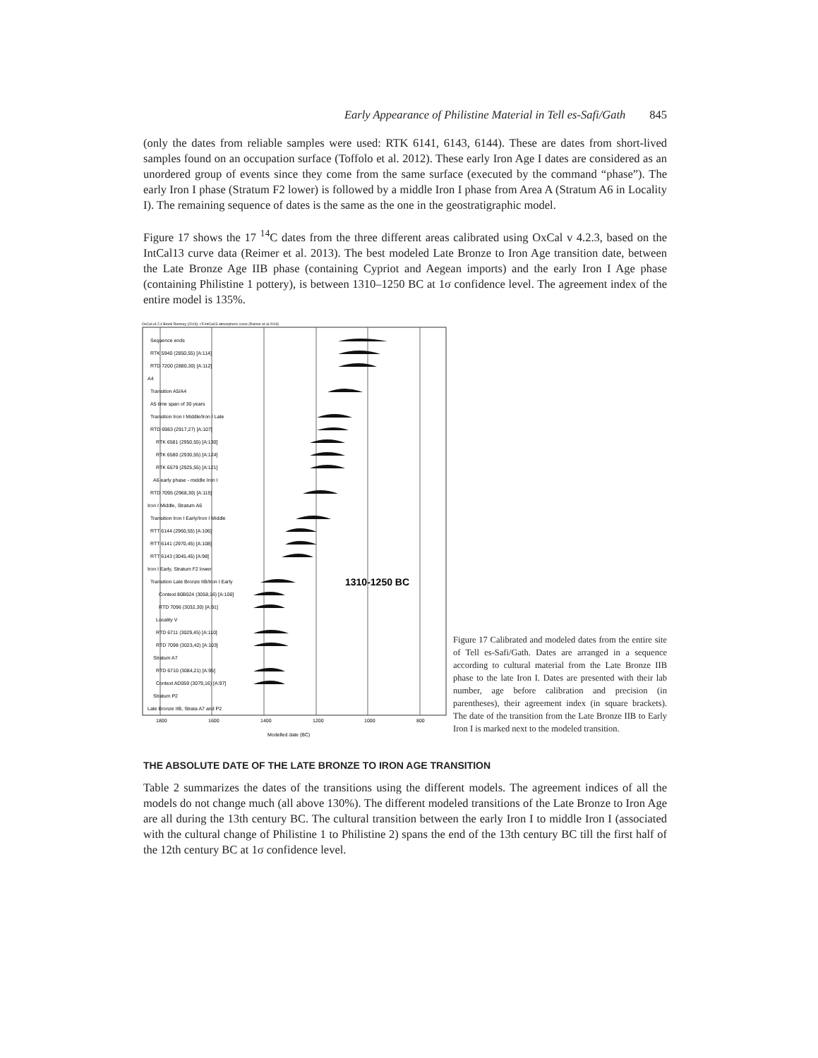Early Appearance of Philistine Material in Tell es-Safi/Gath 845
(only the dates from reliable samples were used: RTK 6141, 6143, 6144). These are dates from short-lived samples found on an occupation surface (Toffolo et al. 2012). These early Iron Age I dates are considered as an unordered group of events since they come from the same surface (executed by the command “phase”). The early Iron I phase (Stratum F2 lower) is followed by a middle Iron I phase from Area A (Stratum A6 in Locality I). The remaining sequence of dates is the same as the one in the geostratigraphic model.
Figure 17 shows the 17 <sup>14</sup>C dates from the three different areas calibrated using OxCal v 4.2.3, based on the IntCal13 curve data (Reimer et al. 2013). The best modeled Late Bronze to Iron Age transition date, between the Late Bronze Age IIB phase (containing Cypriot and Aegean imports) and the early Iron I Age phase (containing Philistine 1 pottery), is between 1310–1250 BC at 1σ confidence level. The agreement index of the entire model is 135%.
OxCal v4.2.4 Bronk Ramsey (2013); r:5 IntCal13 atmospheric curve (Reimer et al 2013)
Sequence ends
RTK 5940 (2850,55) [A:114]
RTD 7200 (2880,30) [A:112]
A4
Transition A5/A4
A5 time span of 30 years
Transition Iron I Middle/Iron I Late
RTD 6983 (2917,27) [A:107]
RTK 6581 (2950,55) [A:130]
RTK 6580 (2930,55) [A:124]
RTK 6579 (2925,55) [A:121]
A6 early phase - middle Iron I
RTD 7095 (2968,30) [A:115]
Iron I Middle, Stratum A6
Transition Iron I Early/Iron I Middle
RTT 6144 (2960,55) [A:106]
RTT 6141 (2970,45) [A:108]
RTT 6143 (3045,45) [A:98]
Iron I Early, Stratum F2 lower
Transition Late Bronze IIB/Iron I Early
1310-1250 BC
Context 80B024 (3058,16) [A:106]
RTD 7096 (3032,30) [A:91]
Locality V
RTD 6711 (3029,45) [A:110]
RTD 7098 (3023,42) [A:103]
Stratum A7
RTD 6710 (3084,21) [A:95]
Context AD059 (3079,16) [A:97]
Stratum P2
Late Bronze IIB, Strata A7 and P2
1800
1600
1400
1200
1000
800
Modelled date (BC)
Figure 17 Calibrated and modeled dates from the entire site of Tell es-Safi/Gath. Dates are arranged in a sequence according to cultural material from the Late Bronze IIB phase to the late Iron I. Dates are presented with their lab number, age before calibration and precision (in parentheses), their agreement index (in square brackets). The date of the transition from the Late Bronze IIB to Early Iron I is marked next to the modeled transition.
THE ABSOLUTE DATE OF THE LATE BRONZE TO IRON AGE TRANSITION
Table 2 summarizes the dates of the transitions using the different models. The agreement indices of all the models do not change much (all above 130%). The different modeled transitions of the Late Bronze to Iron Age are all during the 13th century BC. The cultural transition between the early Iron I to middle Iron I (associated with the cultural change of Philistine 1 to Philistine 2) spans the end of the 13th century BC till the first half of the 12th century BC at 1σ confidence level.